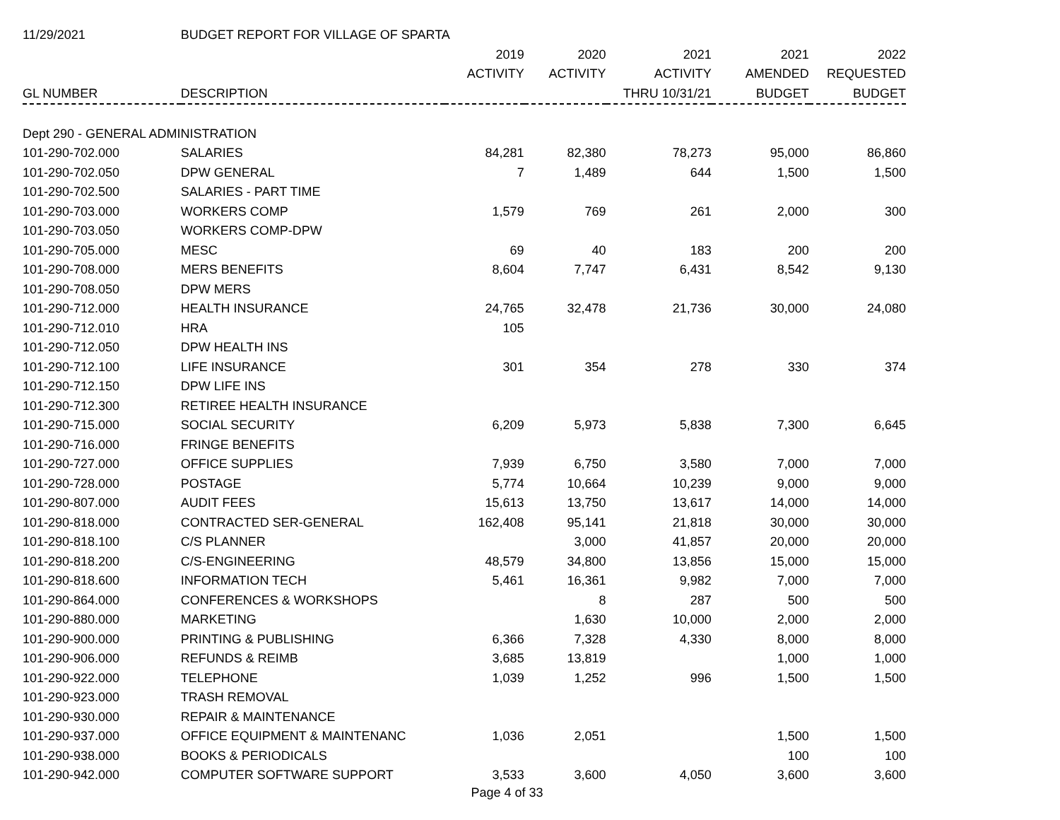| 11/29/2021 | BUDGET REPORT FOR VILLAGE OF SPARTA | | | | | |
| | | 2019 | 2020 | 2021 | 2021 | 2022 |
| | | ACTIVITY | ACTIVITY | ACTIVITY | AMENDED | REQUESTED |
| GL NUMBER | DESCRIPTION | | | THRU 10/31/21 | BUDGET | BUDGET |
| Dept 290 - GENERAL ADMINISTRATION | | | | | | |
| 101-290-702.000 | SALARIES | 84,281 | 82,380 | 78,273 | 95,000 | 86,860 |
| 101-290-702.050 | DPW GENERAL | 7 | 1,489 | 644 | 1,500 | 1,500 |
| 101-290-702.500 | SALARIES - PART TIME | | | | | |
| 101-290-703.000 | WORKERS COMP | 1,579 | 769 | 261 | 2,000 | 300 |
| 101-290-703.050 | WORKERS COMP-DPW | | | | | |
| 101-290-705.000 | MESC | 69 | 40 | 183 | 200 | 200 |
| 101-290-708.000 | MERS BENEFITS | 8,604 | 7,747 | 6,431 | 8,542 | 9,130 |
| 101-290-708.050 | DPW MERS | | | | | |
| 101-290-712.000 | HEALTH INSURANCE | 24,765 | 32,478 | 21,736 | 30,000 | 24,080 |
| 101-290-712.010 | HRA | 105 | | | | |
| 101-290-712.050 | DPW HEALTH INS | | | | | |
| 101-290-712.100 | LIFE INSURANCE | 301 | 354 | 278 | 330 | 374 |
| 101-290-712.150 | DPW LIFE INS | | | | | |
| 101-290-712.300 | RETIREE HEALTH INSURANCE | | | | | |
| 101-290-715.000 | SOCIAL SECURITY | 6,209 | 5,973 | 5,838 | 7,300 | 6,645 |
| 101-290-716.000 | FRINGE BENEFITS | | | | | |
| 101-290-727.000 | OFFICE SUPPLIES | 7,939 | 6,750 | 3,580 | 7,000 | 7,000 |
| 101-290-728.000 | POSTAGE | 5,774 | 10,664 | 10,239 | 9,000 | 9,000 |
| 101-290-807.000 | AUDIT FEES | 15,613 | 13,750 | 13,617 | 14,000 | 14,000 |
| 101-290-818.000 | CONTRACTED SER-GENERAL | 162,408 | 95,141 | 21,818 | 30,000 | 30,000 |
| 101-290-818.100 | C/S PLANNER | | 3,000 | 41,857 | 20,000 | 20,000 |
| 101-290-818.200 | C/S-ENGINEERING | 48,579 | 34,800 | 13,856 | 15,000 | 15,000 |
| 101-290-818.600 | INFORMATION TECH | 5,461 | 16,361 | 9,982 | 7,000 | 7,000 |
| 101-290-864.000 | CONFERENCES & WORKSHOPS | | 8 | 287 | 500 | 500 |
| 101-290-880.000 | MARKETING | | 1,630 | 10,000 | 2,000 | 2,000 |
| 101-290-900.000 | PRINTING & PUBLISHING | 6,366 | 7,328 | 4,330 | 8,000 | 8,000 |
| 101-290-906.000 | REFUNDS & REIMB | 3,685 | 13,819 | | 1,000 | 1,000 |
| 101-290-922.000 | TELEPHONE | 1,039 | 1,252 | 996 | 1,500 | 1,500 |
| 101-290-923.000 | TRASH REMOVAL | | | | | |
| 101-290-930.000 | REPAIR & MAINTENANCE | | | | | |
| 101-290-937.000 | OFFICE EQUIPMENT & MAINTENANC | 1,036 | 2,051 | | 1,500 | 1,500 |
| 101-290-938.000 | BOOKS & PERIODICALS | | | | 100 | 100 |
| 101-290-942.000 | COMPUTER SOFTWARE SUPPORT | 3,533 | 3,600 | 4,050 | 3,600 | 3,600 |
Page 4 of 33